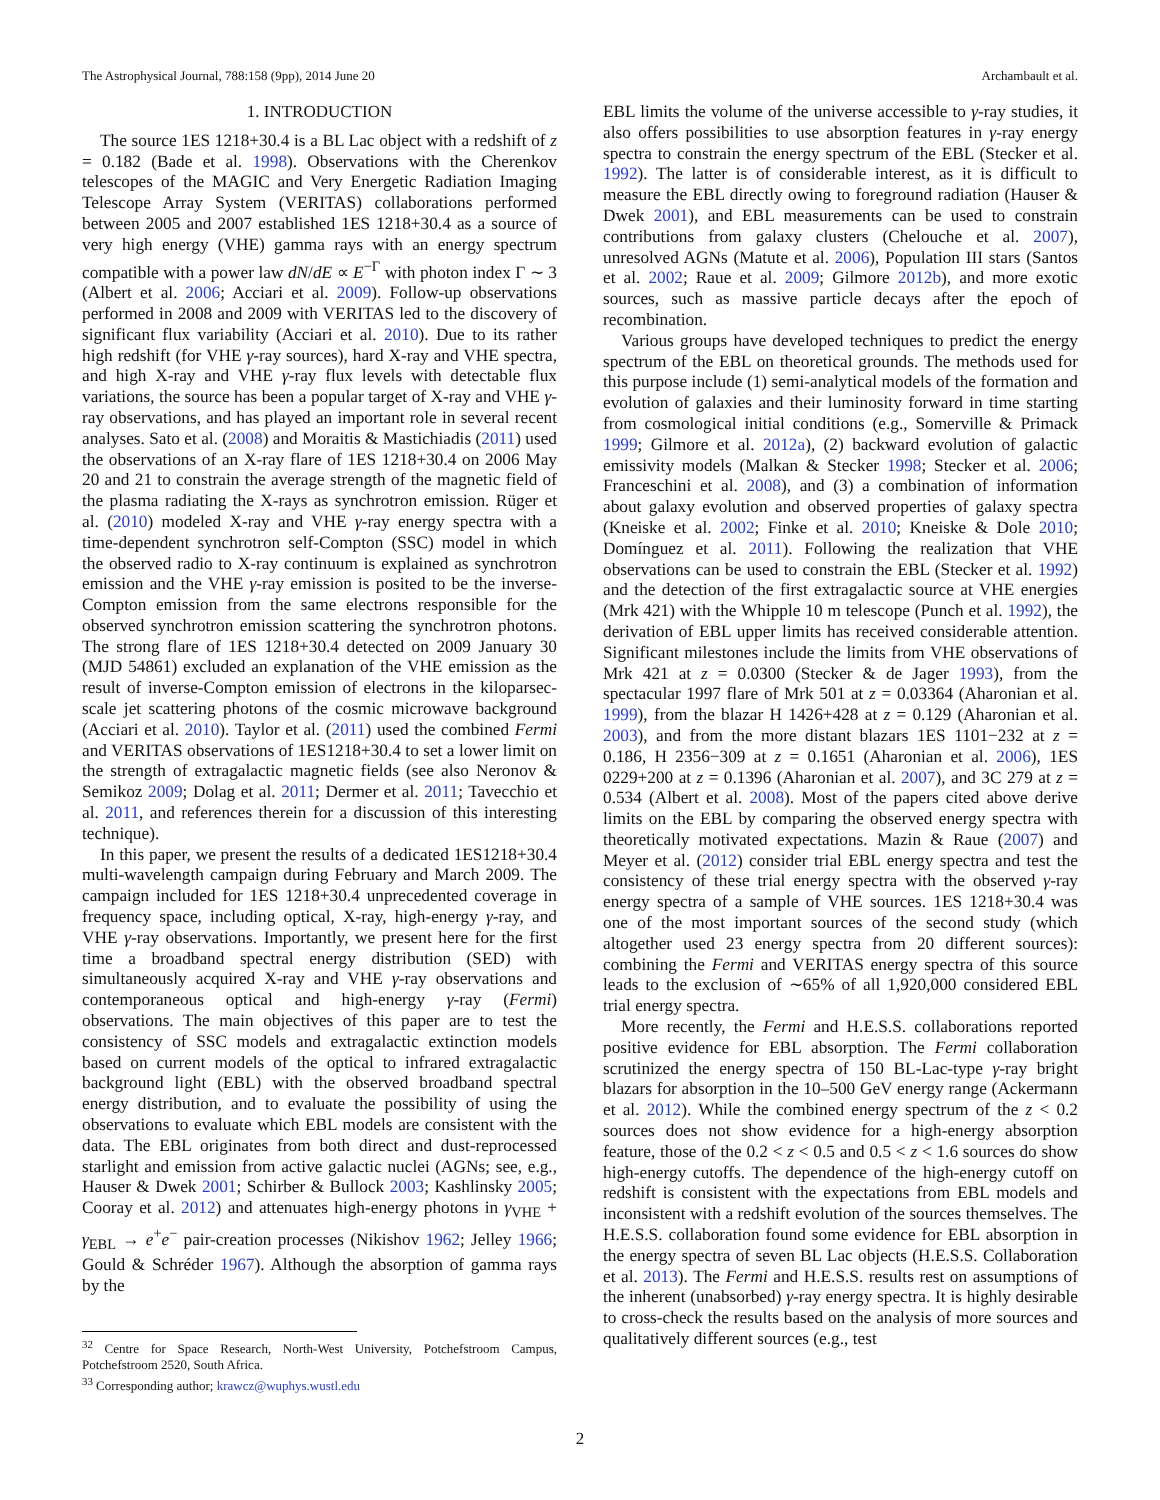The Astrophysical Journal, 788:158 (9pp), 2014 June 20 Archambault et al.
1. INTRODUCTION
The source 1ES 1218+30.4 is a BL Lac object with a redshift of z = 0.182 (Bade et al. 1998). Observations with the Cherenkov telescopes of the MAGIC and Very Energetic Radiation Imaging Telescope Array System (VERITAS) collaborations performed between 2005 and 2007 established 1ES 1218+30.4 as a source of very high energy (VHE) gamma rays with an energy spectrum compatible with a power law dN/dE ∝ E<sup>−Γ</sup> with photon index Γ ∼ 3 (Albert et al. 2006; Acciari et al. 2009). Follow-up observations performed in 2008 and 2009 with VERITAS led to the discovery of significant flux variability (Acciari et al. 2010). Due to its rather high redshift (for VHE γ-ray sources), hard X-ray and VHE spectra, and high X-ray and VHE γ-ray flux levels with detectable flux variations, the source has been a popular target of X-ray and VHE γ-ray observations, and has played an important role in several recent analyses. Sato et al. (2008) and Moraitis & Mastichiadis (2011) used the observations of an X-ray flare of 1ES 1218+30.4 on 2006 May 20 and 21 to constrain the average strength of the magnetic field of the plasma radiating the X-rays as synchrotron emission. Rüger et al. (2010) modeled X-ray and VHE γ-ray energy spectra with a time-dependent synchrotron self-Compton (SSC) model in which the observed radio to X-ray continuum is explained as synchrotron emission and the VHE γ-ray emission is posited to be the inverse-Compton emission from the same electrons responsible for the observed synchrotron emission scattering the synchrotron photons. The strong flare of 1ES 1218+30.4 detected on 2009 January 30 (MJD 54861) excluded an explanation of the VHE emission as the result of inverse-Compton emission of electrons in the kiloparsec-scale jet scattering photons of the cosmic microwave background (Acciari et al. 2010). Taylor et al. (2011) used the combined Fermi and VERITAS observations of 1ES1218+30.4 to set a lower limit on the strength of extragalactic magnetic fields (see also Neronov & Semikoz 2009; Dolag et al. 2011; Dermer et al. 2011; Tavecchio et al. 2011, and references therein for a discussion of this interesting technique).
In this paper, we present the results of a dedicated 1ES1218+30.4 multi-wavelength campaign during February and March 2009. The campaign included for 1ES 1218+30.4 unprecedented coverage in frequency space, including optical, X-ray, high-energy γ-ray, and VHE γ-ray observations. Importantly, we present here for the first time a broadband spectral energy distribution (SED) with simultaneously acquired X-ray and VHE γ-ray observations and contemporaneous optical and high-energy γ-ray (Fermi) observations. The main objectives of this paper are to test the consistency of SSC models and extragalactic extinction models based on current models of the optical to infrared extragalactic background light (EBL) with the observed broadband spectral energy distribution, and to evaluate the possibility of using the observations to evaluate which EBL models are consistent with the data. The EBL originates from both direct and dust-reprocessed starlight and emission from active galactic nuclei (AGNs; see, e.g., Hauser & Dwek 2001; Schirber & Bullock 2003; Kashlinsky 2005; Cooray et al. 2012) and attenuates high-energy photons in γ<sub>VHE</sub> + γ<sub>EBL</sub> → e<sup>+</sup>e<sup>−</sup> pair-creation processes (Nikishov 1962; Jelley 1966; Gould & Schréder 1967). Although the absorption of gamma rays by the
<sup>32</sup> Centre for Space Research, North-West University, Potchefstroom Campus, Potchefstroom 2520, South Africa.
<sup>33</sup> Corresponding author; krawcz@wuphys.wustl.edu
EBL limits the volume of the universe accessible to γ-ray studies, it also offers possibilities to use absorption features in γ-ray energy spectra to constrain the energy spectrum of the EBL (Stecker et al. 1992). The latter is of considerable interest, as it is difficult to measure the EBL directly owing to foreground radiation (Hauser & Dwek 2001), and EBL measurements can be used to constrain contributions from galaxy clusters (Chelouche et al. 2007), unresolved AGNs (Matute et al. 2006), Population III stars (Santos et al. 2002; Raue et al. 2009; Gilmore 2012b), and more exotic sources, such as massive particle decays after the epoch of recombination.
Various groups have developed techniques to predict the energy spectrum of the EBL on theoretical grounds. The methods used for this purpose include (1) semi-analytical models of the formation and evolution of galaxies and their luminosity forward in time starting from cosmological initial conditions (e.g., Somerville & Primack 1999; Gilmore et al. 2012a), (2) backward evolution of galactic emissivity models (Malkan & Stecker 1998; Stecker et al. 2006; Franceschini et al. 2008), and (3) a combination of information about galaxy evolution and observed properties of galaxy spectra (Kneiske et al. 2002; Finke et al. 2010; Kneiske & Dole 2010; Domínguez et al. 2011). Following the realization that VHE observations can be used to constrain the EBL (Stecker et al. 1992) and the detection of the first extragalactic source at VHE energies (Mrk 421) with the Whipple 10 m telescope (Punch et al. 1992), the derivation of EBL upper limits has received considerable attention. Significant milestones include the limits from VHE observations of Mrk 421 at z = 0.0300 (Stecker & de Jager 1993), from the spectacular 1997 flare of Mrk 501 at z = 0.03364 (Aharonian et al. 1999), from the blazar H 1426+428 at z = 0.129 (Aharonian et al. 2003), and from the more distant blazars 1ES 1101−232 at z = 0.186, H 2356−309 at z = 0.1651 (Aharonian et al. 2006), 1ES 0229+200 at z = 0.1396 (Aharonian et al. 2007), and 3C 279 at z = 0.534 (Albert et al. 2008). Most of the papers cited above derive limits on the EBL by comparing the observed energy spectra with theoretically motivated expectations. Mazin & Raue (2007) and Meyer et al. (2012) consider trial EBL energy spectra and test the consistency of these trial energy spectra with the observed γ-ray energy spectra of a sample of VHE sources. 1ES 1218+30.4 was one of the most important sources of the second study (which altogether used 23 energy spectra from 20 different sources): combining the Fermi and VERITAS energy spectra of this source leads to the exclusion of ∼65% of all 1,920,000 considered EBL trial energy spectra.
More recently, the Fermi and H.E.S.S. collaborations reported positive evidence for EBL absorption. The Fermi collaboration scrutinized the energy spectra of 150 BL-Lac-type γ-ray bright blazars for absorption in the 10–500 GeV energy range (Ackermann et al. 2012). While the combined energy spectrum of the z < 0.2 sources does not show evidence for a high-energy absorption feature, those of the 0.2 < z < 0.5 and 0.5 < z < 1.6 sources do show high-energy cutoffs. The dependence of the high-energy cutoff on redshift is consistent with the expectations from EBL models and inconsistent with a redshift evolution of the sources themselves. The H.E.S.S. collaboration found some evidence for EBL absorption in the energy spectra of seven BL Lac objects (H.E.S.S. Collaboration et al. 2013). The Fermi and H.E.S.S. results rest on assumptions of the inherent (unabsorbed) γ-ray energy spectra. It is highly desirable to cross-check the results based on the analysis of more sources and qualitatively different sources (e.g., test
2